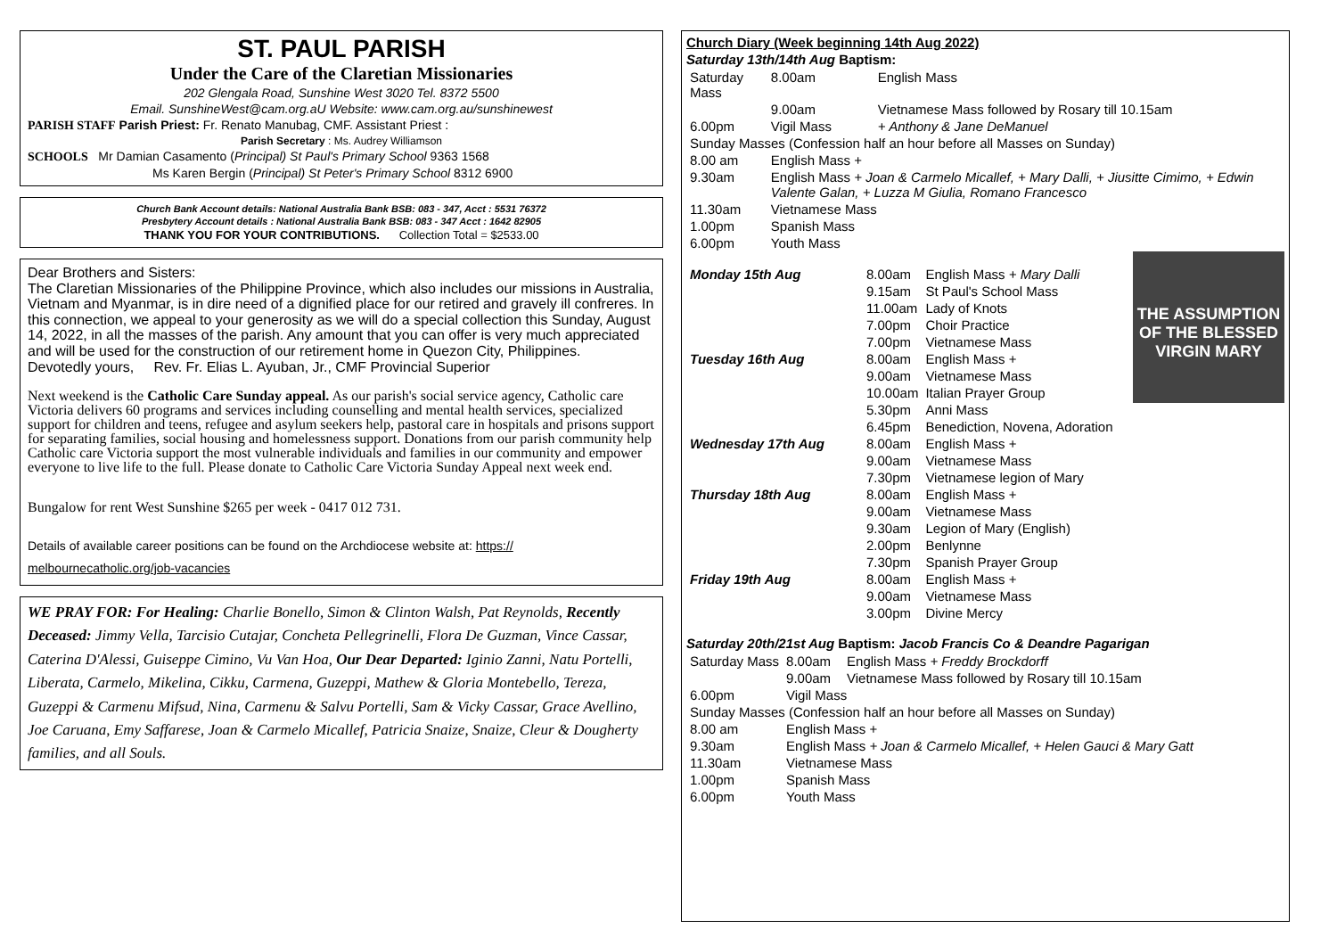ST. PAUL PARISH
Under the Care of the Claretian Missionaries
202 Glengala Road, Sunshine West 3020 Tel. 8372 5500
Email. SunshineWest@cam.org.aU Website: www.cam.org.au/sunshinewest
PARISH STAFF Parish Priest: Fr. Renato Manubag, CMF. Assistant Priest :
Parish Secretary : Ms. Audrey Williamson
SCHOOLS Mr Damian Casamento (Principal) St Paul's Primary School 9363 1568
Ms Karen Bergin (Principal) St Peter's Primary School 8312 6900
Church Bank Account details: National Australia Bank BSB: 083 - 347, Acct : 5531 76372
Presbytery Account details : National Australia Bank BSB: 083 - 347 Acct : 1642 82905
THANK YOU FOR YOUR CONTRIBUTIONS. Collection Total = $2533.00
Dear Brothers and Sisters:
The Claretian Missionaries of the Philippine Province, which also includes our missions in Australia, Vietnam and Myanmar, is in dire need of a dignified place for our retired and gravely ill confreres. In this connection, we appeal to your generosity as we will do a special collection this Sunday, August 14, 2022, in all the masses of the parish. Any amount that you can offer is very much appreciated and will be used for the construction of our retirement home in Quezon City, Philippines.
Devotedly yours, Rev. Fr. Elias L. Ayuban, Jr., CMF Provincial Superior
Next weekend is the Catholic Care Sunday appeal. As our parish's social service agency, Catholic care Victoria delivers 60 programs and services including counselling and mental health services, specialized support for children and teens, refugee and asylum seekers help, pastoral care in hospitals and prisons support for separating families, social housing and homelessness support. Donations from our parish community help Catholic care Victoria support the most vulnerable individuals and families in our community and empower everyone to live life to the full. Please donate to Catholic Care Victoria Sunday Appeal next week end.
Bungalow for rent West Sunshine $265 per week - 0417 012 731.
Details of available career positions can be found on the Archdiocese website at: https:// melbournecatholic.org/job-vacancies
WE PRAY FOR: For Healing: Charlie Bonello, Simon & Clinton Walsh, Pat Reynolds, Recently Deceased: Jimmy Vella, Tarcisio Cutajar, Concheta Pellegrinelli, Flora De Guzman, Vince Cassar, Caterina D'Alessi, Guiseppe Cimino, Vu Van Hoa, Our Dear Departed: Iginio Zanni, Natu Portelli, Liberata, Carmelo, Mikelina, Cikku, Carmena, Guzeppi, Mathew & Gloria Montebello, Tereza, Guzeppi & Carmenu Mifsud, Nina, Carmenu & Salvu Portelli, Sam & Vicky Cassar, Grace Avellino, Joe Caruana, Emy Saffarese, Joan & Carmelo Micallef, Patricia Snaize, Snaize, Cleur & Dougherty families, and all Souls.
Church Diary (Week beginning 14th Aug 2022)
Saturday 13th/14th Aug Baptism:
| Saturday Mass | 8.00am | English Mass |
| | 9.00am | Vietnamese Mass followed by Rosary till 10.15am |
| 6.00pm | Vigil Mass | + Anthony & Jane DeManuel |
| Sunday Masses (Confession half an hour before all Masses on Sunday) | | |
| 8.00 am | English Mass + | |
| 9.30am | English Mass + Joan & Carmelo Micallef, + Mary Dalli, + Jiusitte Cimimo, + Edwin Valente Galan, + Luzza M Giulia, Romano Francesco | |
| 11.30am | Vietnamese Mass | |
| 1.00pm | Spanish Mass | |
| 6.00pm | Youth Mass | |
THE ASSUMPTION OF THE BLESSED VIRGIN MARY
| Monday 15th Aug | 8.00am | English Mass + Mary Dalli |
| | 9.15am | St Paul's School Mass |
| | 11.00am | Lady of Knots |
| | 7.00pm | Choir Practice |
| | 7.00pm | Vietnamese Mass |
| Tuesday 16th Aug | 8.00am | English Mass + |
| | 9.00am | Vietnamese Mass |
| | 10.00am | Italian Prayer Group |
| | 5.30pm | Anni Mass |
| | 6.45pm | Benediction, Novena, Adoration |
| Wednesday 17th Aug | 8.00am | English Mass + |
| | 9.00am | Vietnamese Mass |
| | 7.30pm | Vietnamese legion of Mary |
| Thursday 18th Aug | 8.00am | English Mass + |
| | 9.00am | Vietnamese Mass |
| | 9.30am | Legion of Mary (English) |
| | 2.00pm | Benlynne |
| | 7.30pm | Spanish Prayer Group |
| Friday 19th Aug | 8.00am | English Mass + |
| | 9.00am | Vietnamese Mass |
| | 3.00pm | Divine Mercy |
Saturday 20th/21st Aug Baptism: Jacob Francis Co & Deandre Pagarigan
| Saturday Mass | 8.00am | English Mass + Freddy Brockdorff |
| | 9.00am | Vietnamese Mass followed by Rosary till 10.15am |
| 6.00pm | Vigil Mass | |
| Sunday Masses (Confession half an hour before all Masses on Sunday) | | |
| 8.00 am | English Mass + | |
| 9.30am | English Mass + Joan & Carmelo Micallef, + Helen Gauci & Mary Gatt | |
| 11.30am | Vietnamese Mass | |
| 1.00pm | Spanish Mass | |
| 6.00pm | Youth Mass | |